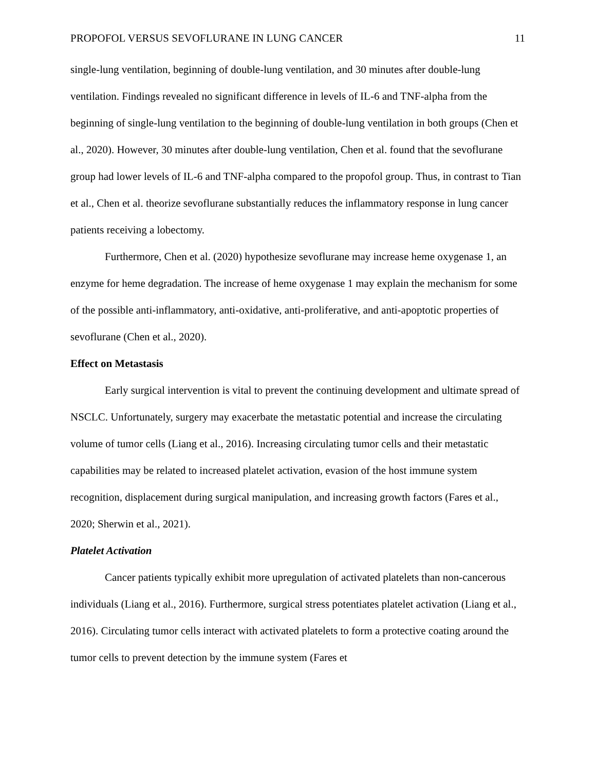PROPOFOL VERSUS SEVOFLURANE IN LUNG CANCER 11
single-lung ventilation, beginning of double-lung ventilation, and 30 minutes after double-lung ventilation. Findings revealed no significant difference in levels of IL-6 and TNF-alpha from the beginning of single-lung ventilation to the beginning of double-lung ventilation in both groups (Chen et al., 2020). However, 30 minutes after double-lung ventilation, Chen et al. found that the sevoflurane group had lower levels of IL-6 and TNF-alpha compared to the propofol group. Thus, in contrast to Tian et al., Chen et al. theorize sevoflurane substantially reduces the inflammatory response in lung cancer patients receiving a lobectomy.
Furthermore, Chen et al. (2020) hypothesize sevoflurane may increase heme oxygenase 1, an enzyme for heme degradation. The increase of heme oxygenase 1 may explain the mechanism for some of the possible anti-inflammatory, anti-oxidative, anti-proliferative, and anti-apoptotic properties of sevoflurane (Chen et al., 2020).
Effect on Metastasis
Early surgical intervention is vital to prevent the continuing development and ultimate spread of NSCLC. Unfortunately, surgery may exacerbate the metastatic potential and increase the circulating volume of tumor cells (Liang et al., 2016). Increasing circulating tumor cells and their metastatic capabilities may be related to increased platelet activation, evasion of the host immune system recognition, displacement during surgical manipulation, and increasing growth factors (Fares et al., 2020; Sherwin et al., 2021).
Platelet Activation
Cancer patients typically exhibit more upregulation of activated platelets than non-cancerous individuals (Liang et al., 2016). Furthermore, surgical stress potentiates platelet activation (Liang et al., 2016). Circulating tumor cells interact with activated platelets to form a protective coating around the tumor cells to prevent detection by the immune system (Fares et